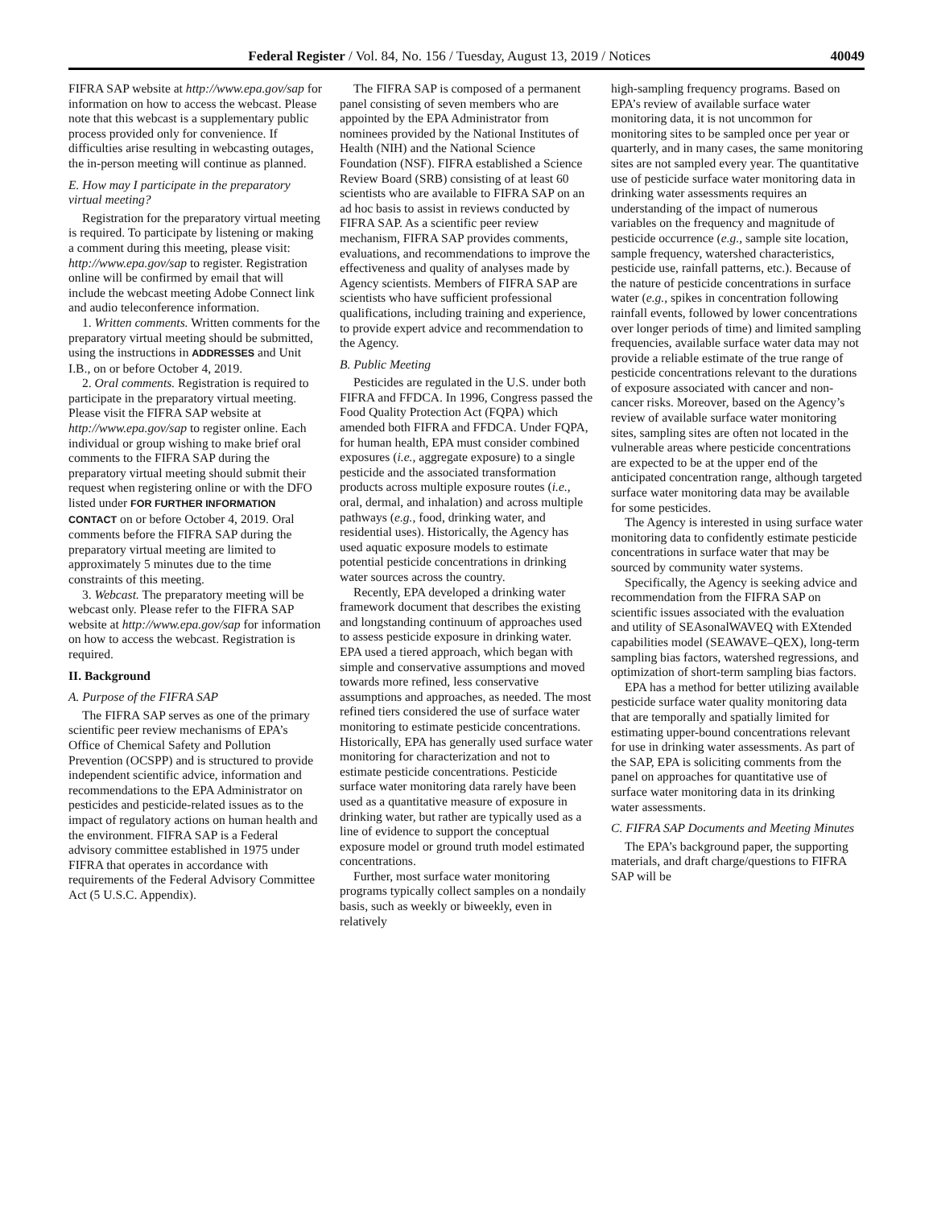Federal Register / Vol. 84, No. 156 / Tuesday, August 13, 2019 / Notices 40049
FIFRA SAP website at http://www.epa.gov/sap for information on how to access the webcast. Please note that this webcast is a supplementary public process provided only for convenience. If difficulties arise resulting in webcasting outages, the in-person meeting will continue as planned.
E. How may I participate in the preparatory virtual meeting?
Registration for the preparatory virtual meeting is required. To participate by listening or making a comment during this meeting, please visit: http://www.epa.gov/sap to register. Registration online will be confirmed by email that will include the webcast meeting Adobe Connect link and audio teleconference information.
1. Written comments. Written comments for the preparatory virtual meeting should be submitted, using the instructions in ADDRESSES and Unit I.B., on or before October 4, 2019.
2. Oral comments. Registration is required to participate in the preparatory virtual meeting. Please visit the FIFRA SAP website at http://www.epa.gov/sap to register online. Each individual or group wishing to make brief oral comments to the FIFRA SAP during the preparatory virtual meeting should submit their request when registering online or with the DFO listed under FOR FURTHER INFORMATION CONTACT on or before October 4, 2019. Oral comments before the FIFRA SAP during the preparatory virtual meeting are limited to approximately 5 minutes due to the time constraints of this meeting.
3. Webcast. The preparatory meeting will be webcast only. Please refer to the FIFRA SAP website at http://www.epa.gov/sap for information on how to access the webcast. Registration is required.
II. Background
A. Purpose of the FIFRA SAP
The FIFRA SAP serves as one of the primary scientific peer review mechanisms of EPA’s Office of Chemical Safety and Pollution Prevention (OCSPP) and is structured to provide independent scientific advice, information and recommendations to the EPA Administrator on pesticides and pesticide-related issues as to the impact of regulatory actions on human health and the environment. FIFRA SAP is a Federal advisory committee established in 1975 under FIFRA that operates in accordance with requirements of the Federal Advisory Committee Act (5 U.S.C. Appendix).
The FIFRA SAP is composed of a permanent panel consisting of seven members who are appointed by the EPA Administrator from nominees provided by the National Institutes of Health (NIH) and the National Science Foundation (NSF). FIFRA established a Science Review Board (SRB) consisting of at least 60 scientists who are available to FIFRA SAP on an ad hoc basis to assist in reviews conducted by FIFRA SAP. As a scientific peer review mechanism, FIFRA SAP provides comments, evaluations, and recommendations to improve the effectiveness and quality of analyses made by Agency scientists. Members of FIFRA SAP are scientists who have sufficient professional qualifications, including training and experience, to provide expert advice and recommendation to the Agency.
B. Public Meeting
Pesticides are regulated in the U.S. under both FIFRA and FFDCA. In 1996, Congress passed the Food Quality Protection Act (FQPA) which amended both FIFRA and FFDCA. Under FQPA, for human health, EPA must consider combined exposures (i.e., aggregate exposure) to a single pesticide and the associated transformation products across multiple exposure routes (i.e., oral, dermal, and inhalation) and across multiple pathways (e.g., food, drinking water, and residential uses). Historically, the Agency has used aquatic exposure models to estimate potential pesticide concentrations in drinking water sources across the country.
Recently, EPA developed a drinking water framework document that describes the existing and longstanding continuum of approaches used to assess pesticide exposure in drinking water. EPA used a tiered approach, which began with simple and conservative assumptions and moved towards more refined, less conservative assumptions and approaches, as needed. The most refined tiers considered the use of surface water monitoring to estimate pesticide concentrations. Historically, EPA has generally used surface water monitoring for characterization and not to estimate pesticide concentrations. Pesticide surface water monitoring data rarely have been used as a quantitative measure of exposure in drinking water, but rather are typically used as a line of evidence to support the conceptual exposure model or ground truth model estimated concentrations.
Further, most surface water monitoring programs typically collect samples on a nondaily basis, such as weekly or biweekly, even in relatively
high-sampling frequency programs. Based on EPA’s review of available surface water monitoring data, it is not uncommon for monitoring sites to be sampled once per year or quarterly, and in many cases, the same monitoring sites are not sampled every year. The quantitative use of pesticide surface water monitoring data in drinking water assessments requires an understanding of the impact of numerous variables on the frequency and magnitude of pesticide occurrence (e.g., sample site location, sample frequency, watershed characteristics, pesticide use, rainfall patterns, etc.). Because of the nature of pesticide concentrations in surface water (e.g., spikes in concentration following rainfall events, followed by lower concentrations over longer periods of time) and limited sampling frequencies, available surface water data may not provide a reliable estimate of the true range of pesticide concentrations relevant to the durations of exposure associated with cancer and non-cancer risks. Moreover, based on the Agency’s review of available surface water monitoring sites, sampling sites are often not located in the vulnerable areas where pesticide concentrations are expected to be at the upper end of the anticipated concentration range, although targeted surface water monitoring data may be available for some pesticides.
The Agency is interested in using surface water monitoring data to confidently estimate pesticide concentrations in surface water that may be sourced by community water systems.
Specifically, the Agency is seeking advice and recommendation from the FIFRA SAP on scientific issues associated with the evaluation and utility of SEAsonalWAVEQ with EXtended capabilities model (SEAWAVE–QEX), long-term sampling bias factors, watershed regressions, and optimization of short-term sampling bias factors.
EPA has a method for better utilizing available pesticide surface water quality monitoring data that are temporally and spatially limited for estimating upper-bound concentrations relevant for use in drinking water assessments. As part of the SAP, EPA is soliciting comments from the panel on approaches for quantitative use of surface water monitoring data in its drinking water assessments.
C. FIFRA SAP Documents and Meeting Minutes
The EPA’s background paper, the supporting materials, and draft charge/questions to FIFRA SAP will be